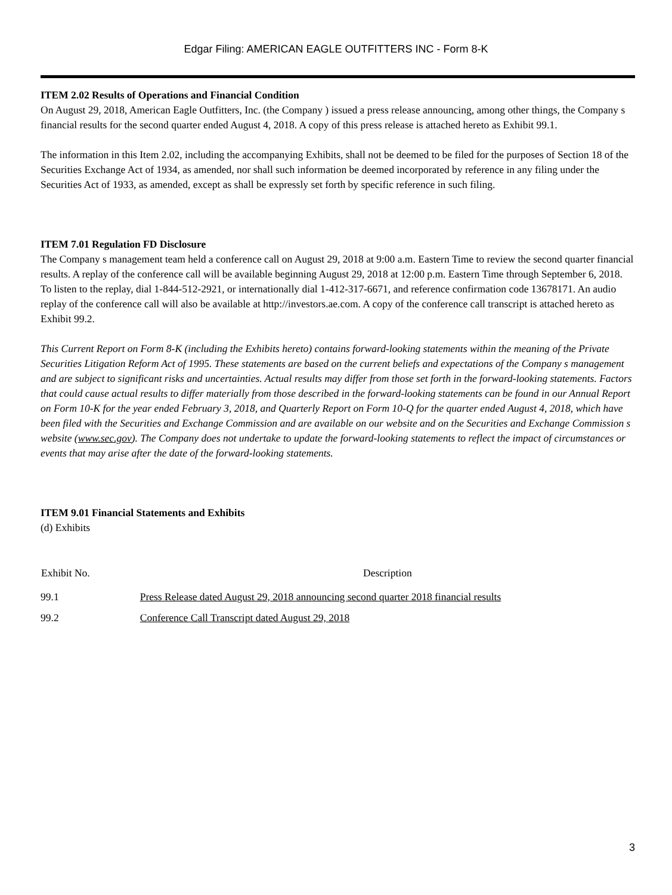Edgar Filing: AMERICAN EAGLE OUTFITTERS INC - Form 8-K
ITEM 2.02 Results of Operations and Financial Condition
On August 29, 2018, American Eagle Outfitters, Inc. (the Company ) issued a press release announcing, among other things, the Company s financial results for the second quarter ended August 4, 2018. A copy of this press release is attached hereto as Exhibit 99.1.
The information in this Item 2.02, including the accompanying Exhibits, shall not be deemed to be filed for the purposes of Section 18 of the Securities Exchange Act of 1934, as amended, nor shall such information be deemed incorporated by reference in any filing under the Securities Act of 1933, as amended, except as shall be expressly set forth by specific reference in such filing.
ITEM 7.01 Regulation FD Disclosure
The Company s management team held a conference call on August 29, 2018 at 9:00 a.m. Eastern Time to review the second quarter financial results. A replay of the conference call will be available beginning August 29, 2018 at 12:00 p.m. Eastern Time through September 6, 2018. To listen to the replay, dial 1-844-512-2921, or internationally dial 1-412-317-6671, and reference confirmation code 13678171. An audio replay of the conference call will also be available at http://investors.ae.com. A copy of the conference call transcript is attached hereto as Exhibit 99.2.
This Current Report on Form 8-K (including the Exhibits hereto) contains forward-looking statements within the meaning of the Private Securities Litigation Reform Act of 1995. These statements are based on the current beliefs and expectations of the Company s management and are subject to significant risks and uncertainties. Actual results may differ from those set forth in the forward-looking statements. Factors that could cause actual results to differ materially from those described in the forward-looking statements can be found in our Annual Report on Form 10-K for the year ended February 3, 2018, and Quarterly Report on Form 10-Q for the quarter ended August 4, 2018, which have been filed with the Securities and Exchange Commission and are available on our website and on the Securities and Exchange Commission s website (www.sec.gov). The Company does not undertake to update the forward-looking statements to reflect the impact of circumstances or events that may arise after the date of the forward-looking statements.
ITEM 9.01 Financial Statements and Exhibits
(d) Exhibits
| Exhibit No. | Description |
| --- | --- |
| 99.1 | Press Release dated August 29, 2018 announcing second quarter 2018 financial results |
| 99.2 | Conference Call Transcript dated August 29, 2018 |
3